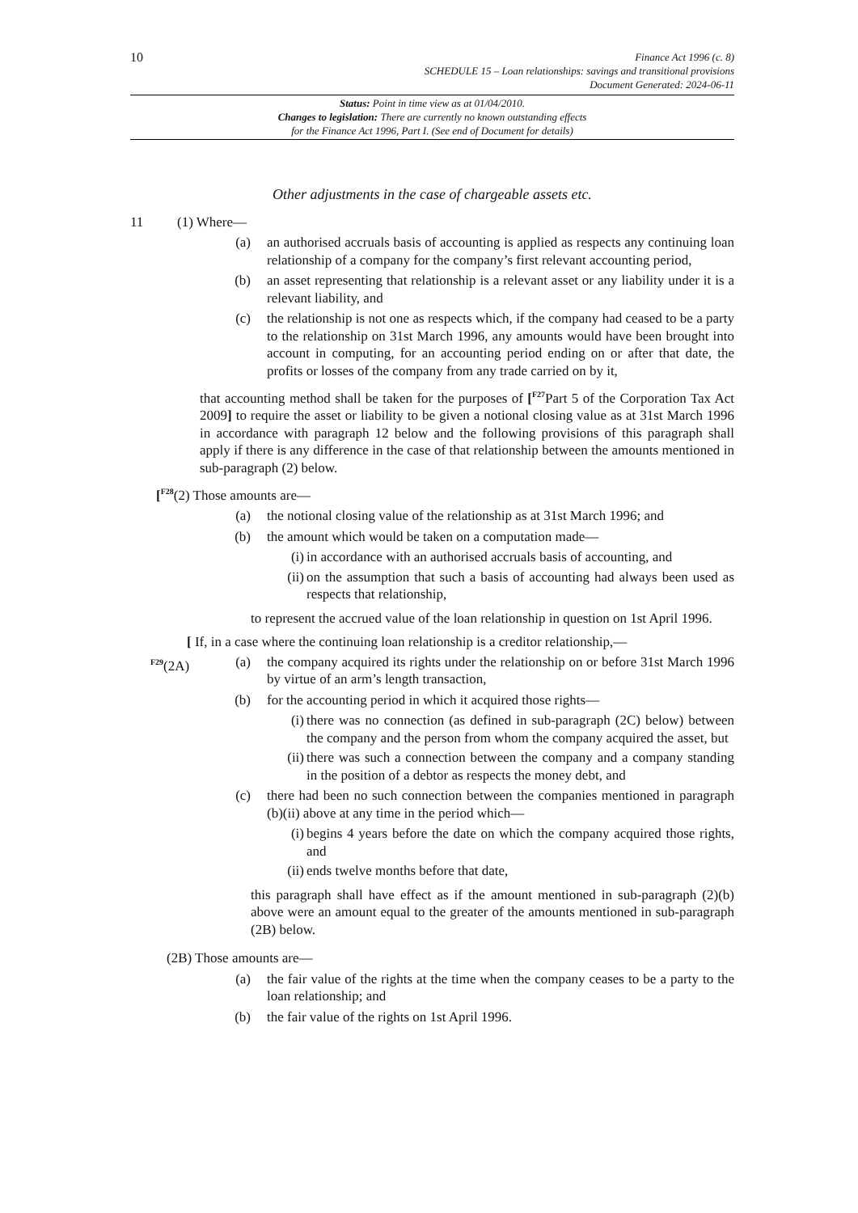10
Finance Act 1996 (c. 8)
SCHEDULE 15 – Loan relationships: savings and transitional provisions
Document Generated: 2024-06-11
Status: Point in time view as at 01/04/2010.
Changes to legislation: There are currently no known outstanding effects
for the Finance Act 1996, Part I. (See end of Document for details)
Other adjustments in the case of chargeable assets etc.
11 (1) Where—
(a) an authorised accruals basis of accounting is applied as respects any continuing loan relationship of a company for the company’s first relevant accounting period,
(b) an asset representing that relationship is a relevant asset or any liability under it is a relevant liability, and
(c) the relationship is not one as respects which, if the company had ceased to be a party to the relationship on 31st March 1996, any amounts would have been brought into account in computing, for an accounting period ending on or after that date, the profits or losses of the company from any trade carried on by it,
that accounting method shall be taken for the purposes of [<sup>F27</sup>Part 5 of the Corporation Tax Act 2009] to require the asset or liability to be given a notional closing value as at 31st March 1996 in accordance with paragraph 12 below and the following provisions of this paragraph shall apply if there is any difference in the case of that relationship between the amounts mentioned in sub-paragraph (2) below.
[<sup>F28</sup>(2) Those amounts are—
(a) the notional closing value of the relationship as at 31st March 1996; and
(b) the amount which would be taken on a computation made—
(i) in accordance with an authorised accruals basis of accounting, and
(ii) on the assumption that such a basis of accounting had always been used as respects that relationship,
to represent the accrued value of the loan relationship in question on 1st April 1996.
[ If, in a case where the continuing loan relationship is a creditor relationship,—
<sup>F29</sup>(2A) (a) the company acquired its rights under the relationship on or before 31st March 1996 by virtue of an arm’s length transaction,
(b) for the accounting period in which it acquired those rights—
(i) there was no connection (as defined in sub-paragraph (2C) below) between the company and the person from whom the company acquired the asset, but
(ii) there was such a connection between the company and a company standing in the position of a debtor as respects the money debt, and
(c) there had been no such connection between the companies mentioned in paragraph (b)(ii) above at any time in the period which—
(i) begins 4 years before the date on which the company acquired those rights, and
(ii) ends twelve months before that date,
this paragraph shall have effect as if the amount mentioned in sub-paragraph (2)(b) above were an amount equal to the greater of the amounts mentioned in sub-paragraph (2B) below.
(2B) Those amounts are—
(a) the fair value of the rights at the time when the company ceases to be a party to the loan relationship; and
(b) the fair value of the rights on 1st April 1996.